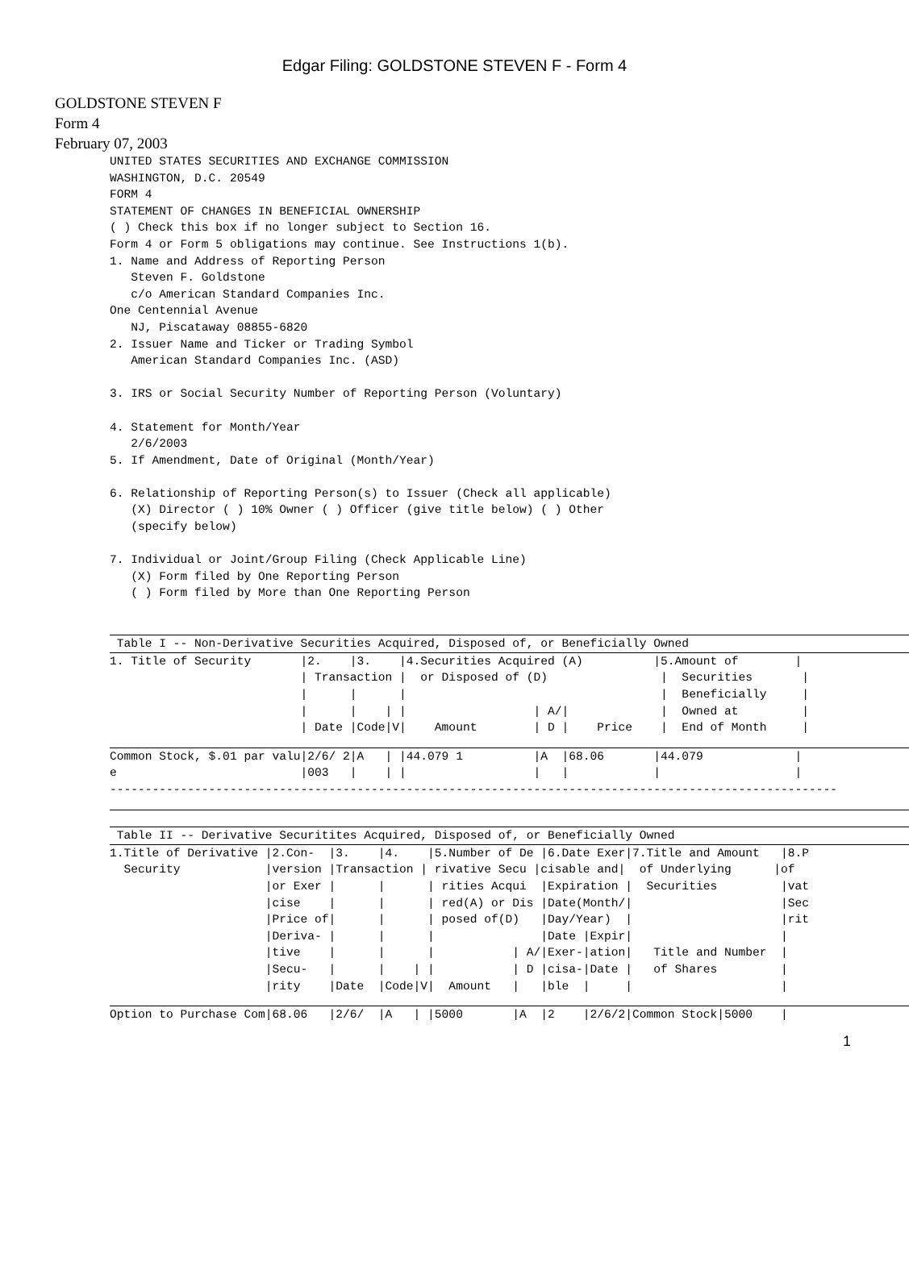Edgar Filing: GOLDSTONE STEVEN F - Form 4
GOLDSTONE STEVEN F
Form 4
February 07, 2003
UNITED STATES SECURITIES AND EXCHANGE COMMISSION
WASHINGTON, D.C. 20549
FORM 4
STATEMENT OF CHANGES IN BENEFICIAL OWNERSHIP
( ) Check this box if no longer subject to Section 16.
Form 4 or Form 5 obligations may continue. See Instructions 1(b).
1. Name and Address of Reporting Person
   Steven F. Goldstone
   c/o American Standard Companies Inc.
One Centennial Avenue
   NJ, Piscataway 08855-6820
2. Issuer Name and Ticker or Trading Symbol
   American Standard Companies Inc. (ASD)

3. IRS or Social Security Number of Reporting Person (Voluntary)

4. Statement for Month/Year
   2/6/2003
5. If Amendment, Date of Original (Month/Year)

6. Relationship of Reporting Person(s) to Issuer (Check all applicable)
   (X) Director ( ) 10% Owner ( ) Officer (give title below) ( ) Other
   (specify below)

7. Individual or Joint/Group Filing (Check Applicable Line)
   (X) Form filed by One Reporting Person
   ( ) Form filed by More than One Reporting Person
 Table I -- Non-Derivative Securities Acquired, Disposed of, or Beneficially Owned
1. Title of Security       |2.    |3.    |4.Securities Acquired (A)          |5.Amount of        |
                           | Transaction |  or Disposed of (D)                |  Securities       |
                           |      |      |                                    |  Beneficially     |
                           |      |    | |                  | A/|             |  Owned at         |
                           | Date |Code|V|    Amount        | D |    Price    |  End of Month     |
Common Stock, $.01 par valu|2/6/ 2|A   | |44.079 1          |A  |68.06       |44.079             |
e                          |003   |    | |                  |   |            |                   |
-------------------------------------------------------------------------------------------------------

 Table II -- Derivative Securitites Acquired, Disposed of, or Beneficially Owned
1.Title of Derivative |2.Con-  |3.    |4.    |5.Number of De |6.Date Exer|7.Title and Amount   |8.P
  Security            |version |Transaction | rivative Secu |cisable and|  of Underlying      |of
                      |or Exer |      |      | rities Acqui  |Expiration |  Securities         |vat
                      |cise    |      |      | red(A) or Dis |Date(Month/|                     |Sec
                      |Price of|      |      | posed of(D)   |Day/Year)  |                     |rit
                      |Deriva- |      |      |               |Date |Expir|                     |
                      |tive    |      |      |           | A/|Exer-|ation|   Title and Number  |
                      |Secu-   |      |    | |           | D |cisa-|Date |   of Shares         |
                      |rity    |Date  |Code|V|  Amount   |   |ble  |     |                     |
Option to Purchase Com|68.06   |2/6/  |A   | |5000       |A  |2    |2/6/2|Common Stock|5000    |
1